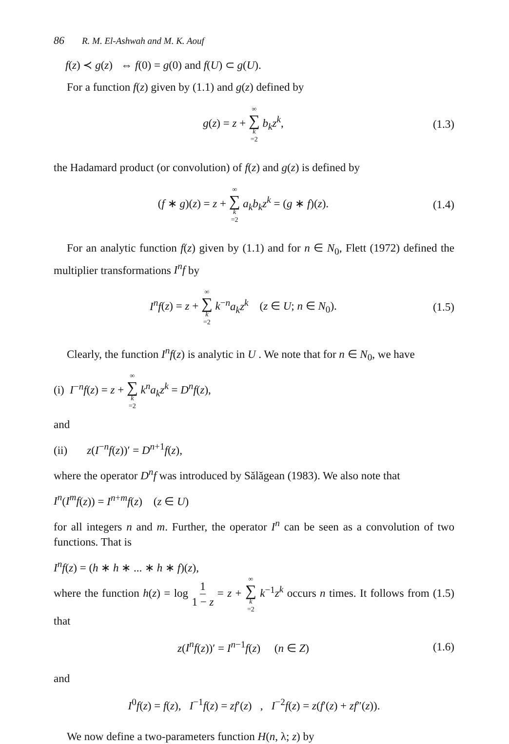86 R. M. El-Ashwah and M. K. Aouf
f(z) ≺ g(z) ⇔ f(0) = g(0) and f(U) ⊂ g(U).
For a function f(z) given by (1.1) and g(z) defined by
g(z) = z + ∞ ∑ k =2 b<sub>k</sub>z<sup>k</sup>, (1.3)
the Hadamard product (or convolution) of f(z) and g(z) is defined by
(f ∗ g)(z) = z + ∞ ∑ k =2 a<sub>k</sub>b<sub>k</sub>z<sup>k</sup> = (g ∗ f)(z).
(1.4)
For an analytic function f(z) given by (1.1) and for n ∈ N<sub>0</sub>, Flett (1972) defined the multiplier transformations I<sup>n</sup>f by
I<sup>n</sup>f(z) = z + ∞ ∑ k =2 k<sup>−n</sup>a<sub>k</sub>z<sup>k</sup> (z ∈ U; n ∈ N<sub>0</sub>).
(1.5)
Clearly, the function I<sup>n</sup>f(z) is analytic in U . We note that for n ∈ N<sub>0</sub>, we have
(i) I<sup>−n</sup>f(z) = z + ∞ ∑ k =2 k<sup>n</sup>a<sub>k</sub>z<sup>k</sup> = D<sup>n</sup>f(z),
and
(ii) z(I<sup>−n</sup>f(z))′ = D<sup>n+1</sup>f(z),
where the operator D<sup>n</sup>f was introduced by Sălăgean (1983). We also note that
I<sup>n</sup>(I<sup>m</sup>f(z)) = I<sup>n+m</sup>f(z) (z ∈ U)
for all integers n and m. Further, the operator I<sup>n</sup> can be seen as a convolution of two functions. That is
I<sup>n</sup>f(z) = (h ∗ h ∗ ... ∗ h ∗ f)(z),
where the function h(z) = log 1 1 − z = z + ∞ ∑ k =2 k<sup>−1</sup>z<sup>k</sup> occurs n times. It follows from (1.5) that
z(I<sup>n</sup>f(z))′ = I<sup>n−1</sup>f(z) (n ∈ Z)
(1.6)
and
I<sup>0</sup>f(z) = f(z), I<sup>−1</sup>f(z) = zf′(z) , I<sup>−2</sup>f(z) = z(f′(z) + zf″(z)).
We now define a two-parameters function H(n, λ; z) by